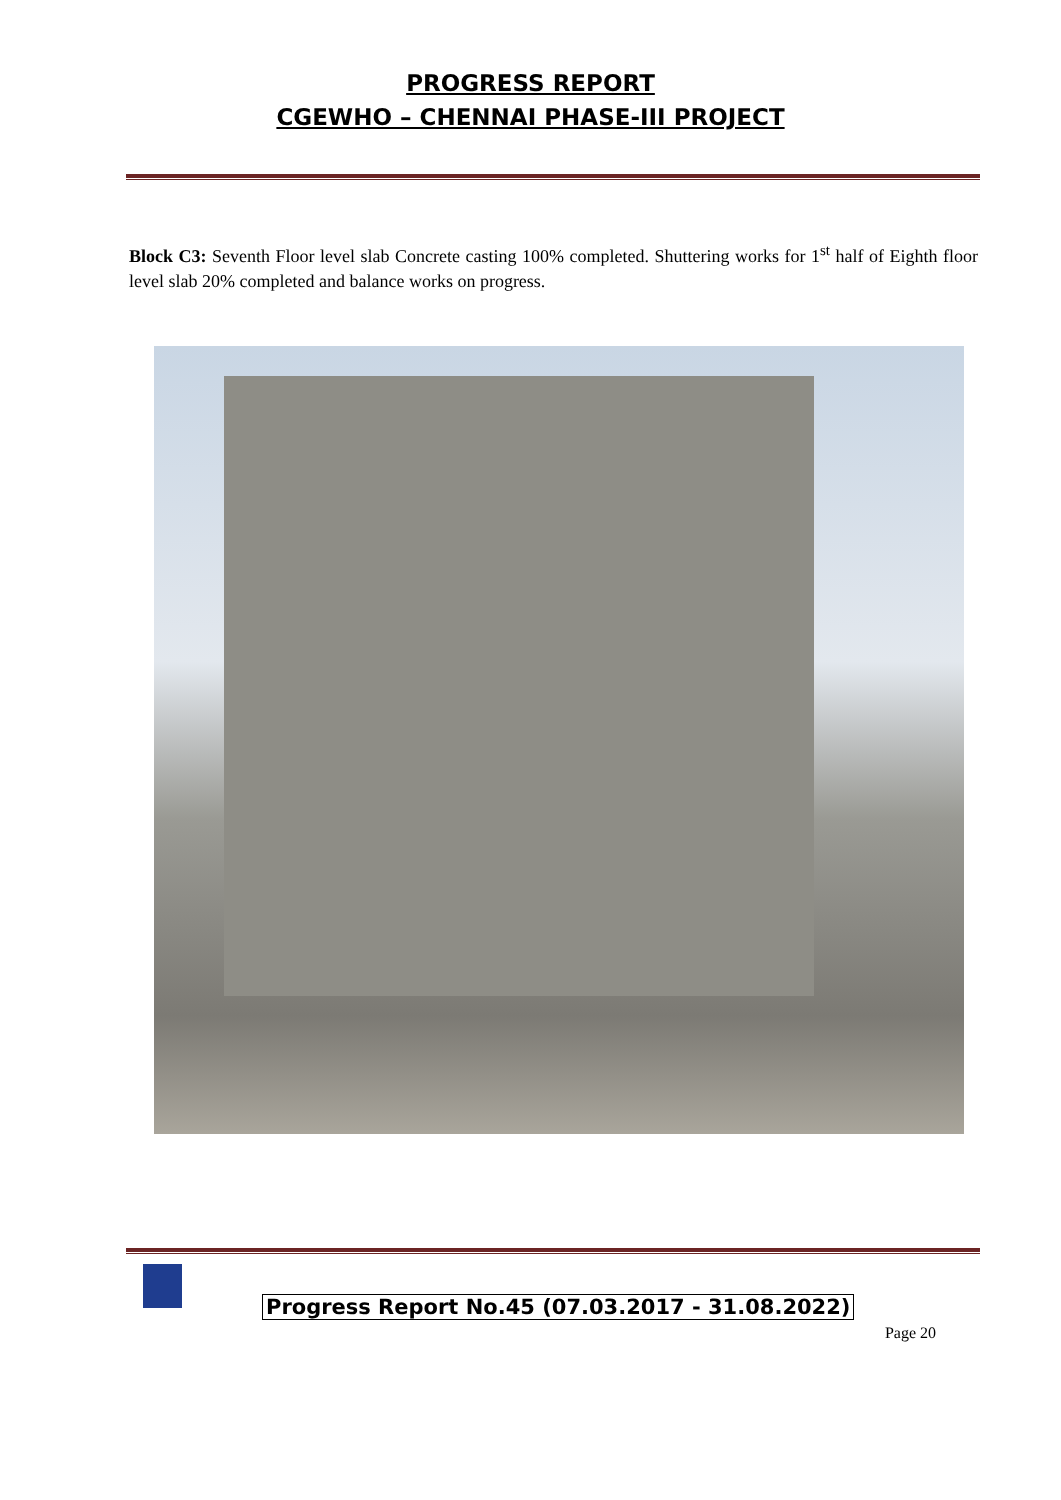PROGRESS REPORT
CGEWHO – CHENNAI PHASE-III PROJECT
Block C3: Seventh Floor level slab Concrete casting 100% completed. Shuttering works for 1<sup>st</sup> half of Eighth floor level slab 20% completed and balance works on progress.
Progress Report No.45 (07.03.2017 - 31.08.2022)
Page 20